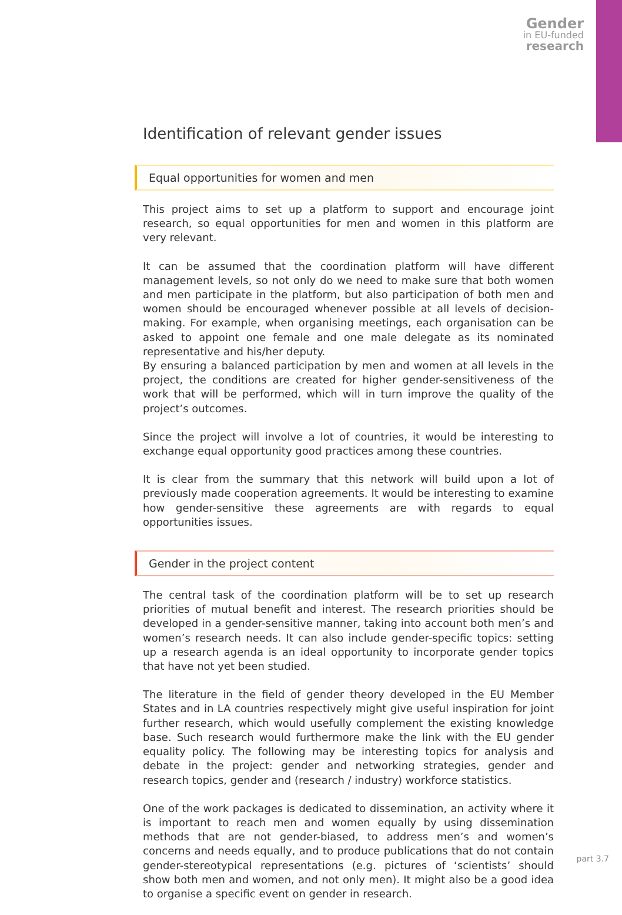Gender
in EU-funded
research
Identification of relevant gender issues
Equal opportunities for women and men
This project aims to set up a platform to support and encourage joint research, so equal opportunities for men and women in this platform are very relevant.
It can be assumed that the coordination platform will have different management levels, so not only do we need to make sure that both women and men participate in the platform, but also participation of both men and women should be encouraged whenever possible at all levels of decision-making. For example, when organising meetings, each organisation can be asked to appoint one female and one male delegate as its nominated representative and his/her deputy.
By ensuring a balanced participation by men and women at all levels in the project, the conditions are created for higher gender-sensitiveness of the work that will be performed, which will in turn improve the quality of the project’s outcomes.
Since the project will involve a lot of countries, it would be interesting to exchange equal opportunity good practices among these countries.
It is clear from the summary that this network will build upon a lot of previously made cooperation agreements. It would be interesting to examine how gender-sensitive these agreements are with regards to equal opportunities issues.
Gender in the project content
The central task of the coordination platform will be to set up research priorities of mutual benefit and interest. The research priorities should be developed in a gender-sensitive manner, taking into account both men’s and women’s research needs. It can also include gender-specific topics: setting up a research agenda is an ideal opportunity to incorporate gender topics that have not yet been studied.
The literature in the field of gender theory developed in the EU Member States and in LA countries respectively might give useful inspiration for joint further research, which would usefully complement the existing knowledge base. Such research would furthermore make the link with the EU gender equality policy. The following may be interesting topics for analysis and debate in the project: gender and networking strategies, gender and research topics, gender and (research / industry) workforce statistics.
One of the work packages is dedicated to dissemination, an activity where it is important to reach men and women equally by using dissemination methods that are not gender-biased, to address men’s and women’s concerns and needs equally, and to produce publications that do not contain gender-stereotypical representations (e.g. pictures of ‘scientists’ should show both men and women, and not only men). It might also be a good idea to organise a specific event on gender in research.
part 3.7